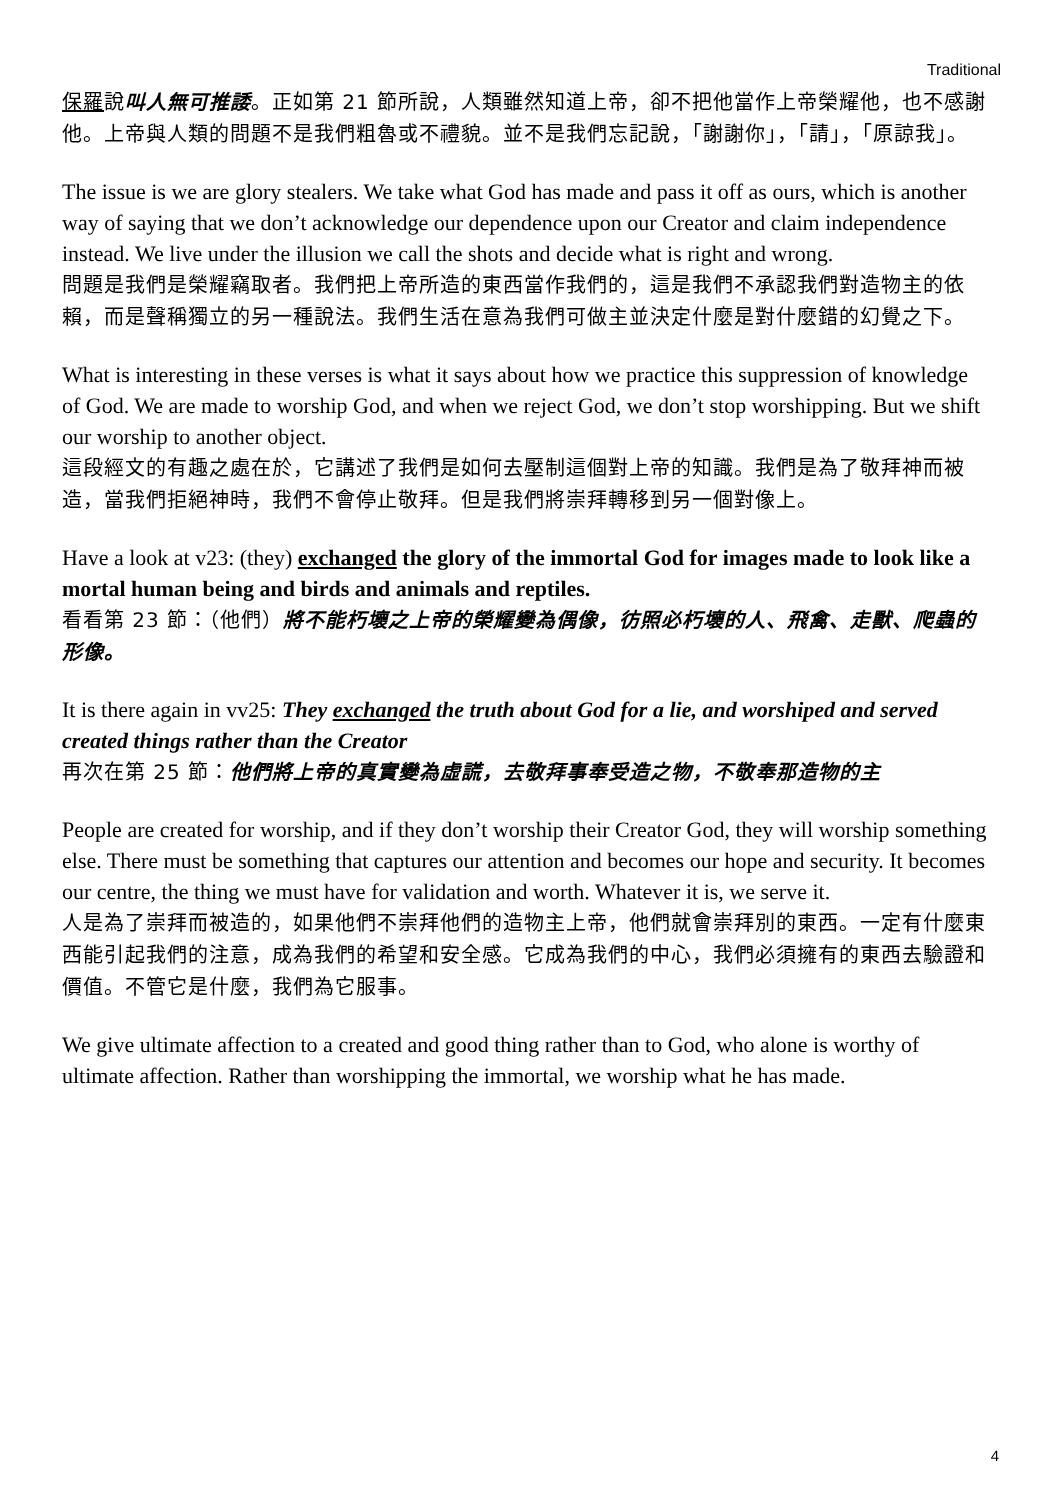Traditional
保羅說叫人無可推諉。正如第 21 節所說，人類雖然知道上帝，卻不把他當作上帝榮耀他，也不感謝他。上帝與人類的問題不是我們粗魯或不禮貌。並不是我們忘記說，「謝謝你」，「請」，「原諒我」。
The issue is we are glory stealers. We take what God has made and pass it off as ours, which is another way of saying that we don’t acknowledge our dependence upon our Creator and claim independence instead. We live under the illusion we call the shots and decide what is right and wrong.
問題是我們是榮耀竊取者。我們把上帝所造的東西當作我們的，這是我們不承認我們對造物主的依賴，而是聲稱獨立的另一種說法。我們生活在意為我們可做主並決定什麼是對什麼錯的幻覺之下。
What is interesting in these verses is what it says about how we practice this suppression of knowledge of God. We are made to worship God, and when we reject God, we don’t stop worshipping. But we shift our worship to another object.
這段經文的有趣之處在於，它講述了我們是如何去壓制這個對上帝的知識。我們是為了敬拜神而被造，當我們拒絕神時，我們不會停止敬拜。但是我們將崇拜轉移到另一個對像上。
Have a look at v23: (they) exchanged the glory of the immortal God for images made to look like a mortal human being and birds and animals and reptiles.
看看第 23 節：（他們）將不能朽壞之上帝的榮耀變為偶像，彷照必朽壞的人、飛禽、走獸、爬蟲的形像。
It is there again in vv25: They exchanged the truth about God for a lie, and worshiped and served created things rather than the Creator
再次在第 25 節：他們將上帝的真實變為虛謊，去敬拜事奉受造之物，不敬奉那造物的主
People are created for worship, and if they don’t worship their Creator God, they will worship something else. There must be something that captures our attention and becomes our hope and security. It becomes our centre, the thing we must have for validation and worth. Whatever it is, we serve it.
人是為了崇拜而被造的，如果他們不崇拜他們的造物主上帝，他們就會崇拜別的東西。一定有什麼東西能引起我們的注意，成為我們的希望和安全感。它成為我們的中心，我們必須擁有的東西去驗證和價值。不管它是什麼，我們為它服事。
We give ultimate affection to a created and good thing rather than to God, who alone is worthy of ultimate affection. Rather than worshipping the immortal, we worship what he has made.
4